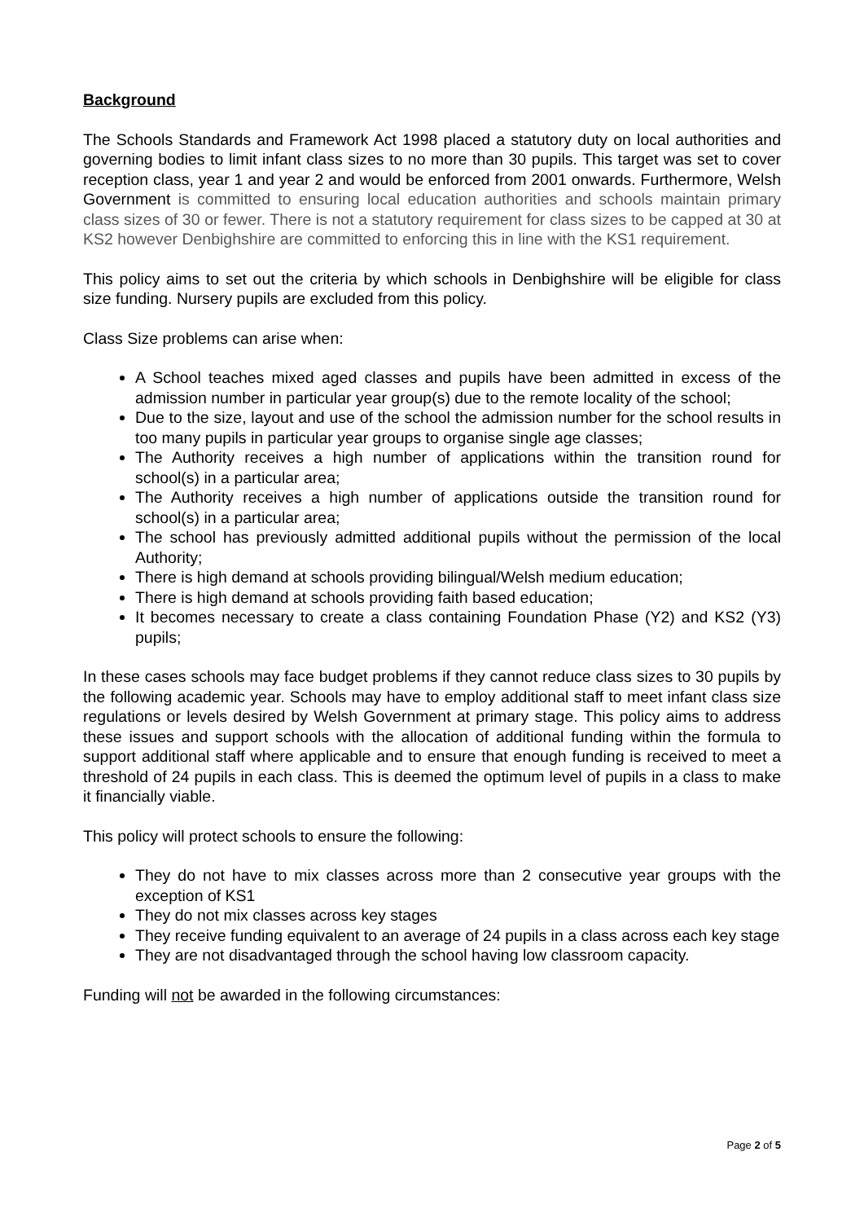Background
The Schools Standards and Framework Act 1998 placed a statutory duty on local authorities and governing bodies to limit infant class sizes to no more than 30 pupils. This target was set to cover reception class, year 1 and year 2 and would be enforced from 2001 onwards. Furthermore, Welsh Government is committed to ensuring local education authorities and schools maintain primary class sizes of 30 or fewer. There is not a statutory requirement for class sizes to be capped at 30 at KS2 however Denbighshire are committed to enforcing this in line with the KS1 requirement.
This policy aims to set out the criteria by which schools in Denbighshire will be eligible for class size funding. Nursery pupils are excluded from this policy.
Class Size problems can arise when:
A School teaches mixed aged classes and pupils have been admitted in excess of the admission number in particular year group(s) due to the remote locality of the school;
Due to the size, layout and use of the school the admission number for the school results in too many pupils in particular year groups to organise single age classes;
The Authority receives a high number of applications within the transition round for school(s) in a particular area;
The Authority receives a high number of applications outside the transition round for school(s) in a particular area;
The school has previously admitted additional pupils without the permission of the local Authority;
There is high demand at schools providing bilingual/Welsh medium education;
There is high demand at schools providing faith based education;
It becomes necessary to create a class containing Foundation Phase (Y2) and KS2 (Y3) pupils;
In these cases schools may face budget problems if they cannot reduce class sizes to 30 pupils by the following academic year. Schools may have to employ additional staff to meet infant class size regulations or levels desired by Welsh Government at primary stage. This policy aims to address these issues and support schools with the allocation of additional funding within the formula to support additional staff where applicable and to ensure that enough funding is received to meet a threshold of 24 pupils in each class. This is deemed the optimum level of pupils in a class to make it financially viable.
This policy will protect schools to ensure the following:
They do not have to mix classes across more than 2 consecutive year groups with the exception of KS1
They do not mix classes across key stages
They receive funding equivalent to an average of 24 pupils in a class across each key stage
They are not disadvantaged through the school having low classroom capacity.
Funding will not be awarded in the following circumstances:
Page 2 of 5